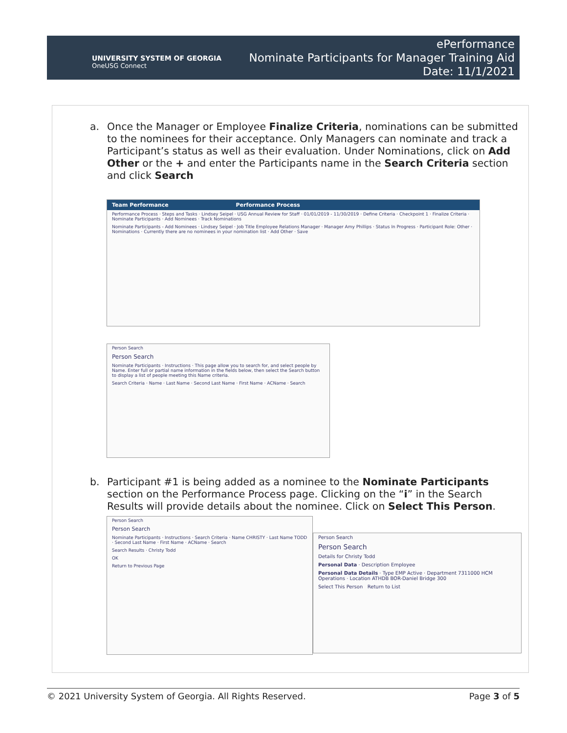UNIVERSITY SYSTEM OF GEORGIA
OneUSG Connect
ePerformance
Nominate Participants for Manager Training Aid
Date: 11/1/2021
a.
Once the Manager or Employee Finalize Criteria, nominations can be submitted to the nominees for their acceptance. Only Managers can nominate and track a Participant’s status as well as their evaluation. Under Nominations, click on Add Other or the + and enter the Participants name in the Search Criteria section and click Search
Team Performance Performance Process
Performance Process · Steps and Tasks · Lindsey Seipel · USG Annual Review for Staff · 01/01/2019 - 11/30/2019 · Define Criteria · Checkpoint 1 · Finalize Criteria · Nominate Participants · Add Nominees · Track Nominations
Nominate Participants - Add Nominees · Lindsey Seipel · Job Title Employee Relations Manager · Manager Amy Phillips · Status In Progress · Participant Role: Other · Nominations · Currently there are no nominees in your nomination list · Add Other · Save
Person Search
Person Search
Nominate Participants · Instructions · This page allow you to search for, and select people by Name. Enter full or partial name information in the fields below, then select the Search button to display a list of people meeting this Name criteria.
Search Criteria · Name · Last Name · Second Last Name · First Name · ACName · Search
b.
Participant #1 is being added as a nominee to the Nominate Participants section on the Performance Process page. Clicking on the “i” in the Search Results will provide details about the nominee. Click on Select This Person.
Person Search
Person Search
Nominate Participants · Instructions · Search Criteria · Name CHRISTY · Last Name TODD · Second Last Name · First Name · ACName · Search
Search Results · Christy Todd
OK
Return to Previous Page
Person Search
Person Search
Details for Christy Todd
Personal Data · Description Employee
Personal Data Details · Type EMP Active · Department 7311000 HCM Operations · Location ATHDB BOR-Daniel Bridge 300
Select This Person Return to List
© 2021 University System of Georgia. All Rights Reserved. Page 3 of 5